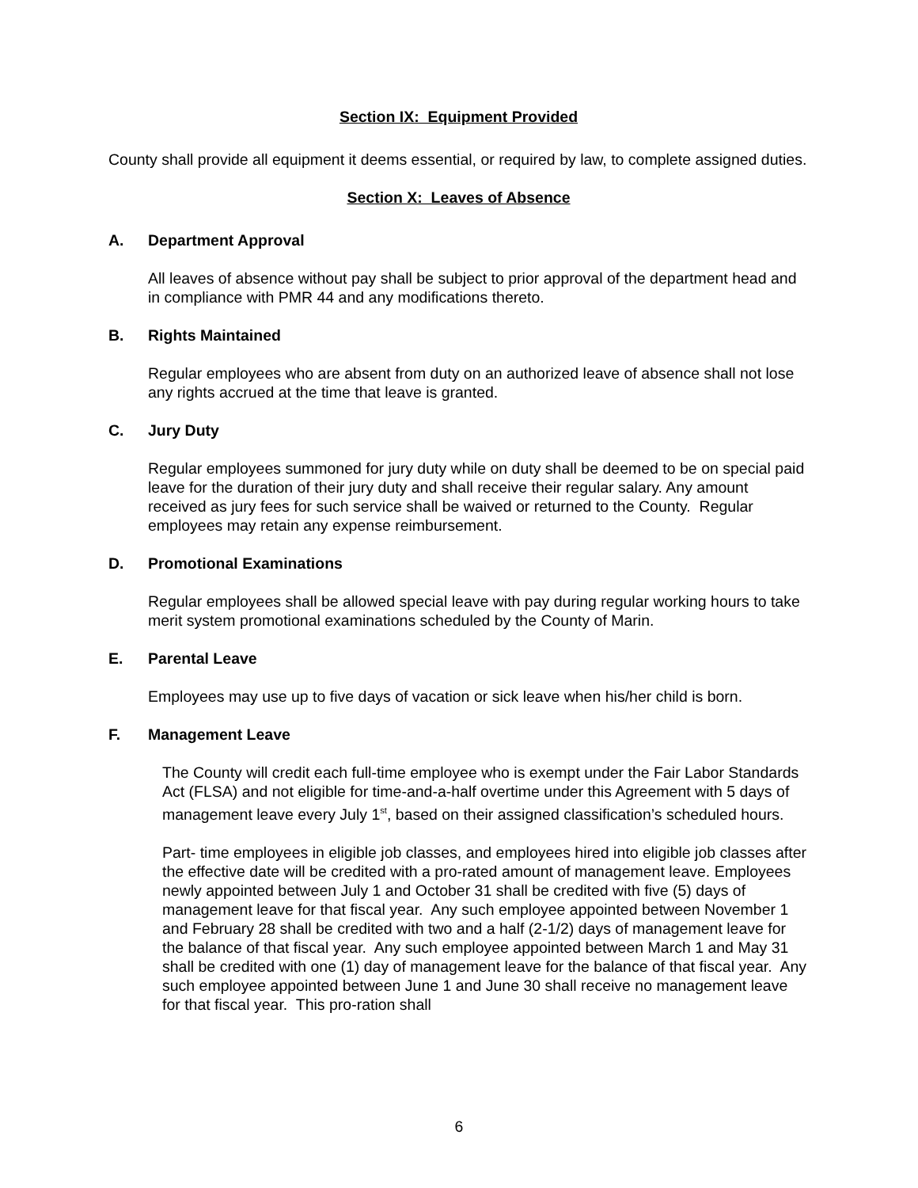Section IX: Equipment Provided
County shall provide all equipment it deems essential, or required by law, to complete assigned duties.
Section X: Leaves of Absence
A. Department Approval
All leaves of absence without pay shall be subject to prior approval of the department head and in compliance with PMR 44 and any modifications thereto.
B. Rights Maintained
Regular employees who are absent from duty on an authorized leave of absence shall not lose any rights accrued at the time that leave is granted.
C. Jury Duty
Regular employees summoned for jury duty while on duty shall be deemed to be on special paid leave for the duration of their jury duty and shall receive their regular salary. Any amount received as jury fees for such service shall be waived or returned to the County. Regular employees may retain any expense reimbursement.
D. Promotional Examinations
Regular employees shall be allowed special leave with pay during regular working hours to take merit system promotional examinations scheduled by the County of Marin.
E. Parental Leave
Employees may use up to five days of vacation or sick leave when his/her child is born.
F. Management Leave
The County will credit each full-time employee who is exempt under the Fair Labor Standards Act (FLSA) and not eligible for time-and-a-half overtime under this Agreement with 5 days of management leave every July 1<sup>st</sup>, based on their assigned classification’s scheduled hours.
Part- time employees in eligible job classes, and employees hired into eligible job classes after the effective date will be credited with a pro-rated amount of management leave. Employees newly appointed between July 1 and October 31 shall be credited with five (5) days of management leave for that fiscal year. Any such employee appointed between November 1 and February 28 shall be credited with two and a half (2-1/2) days of management leave for the balance of that fiscal year. Any such employee appointed between March 1 and May 31 shall be credited with one (1) day of management leave for the balance of that fiscal year. Any such employee appointed between June 1 and June 30 shall receive no management leave for that fiscal year. This pro-ration shall
6